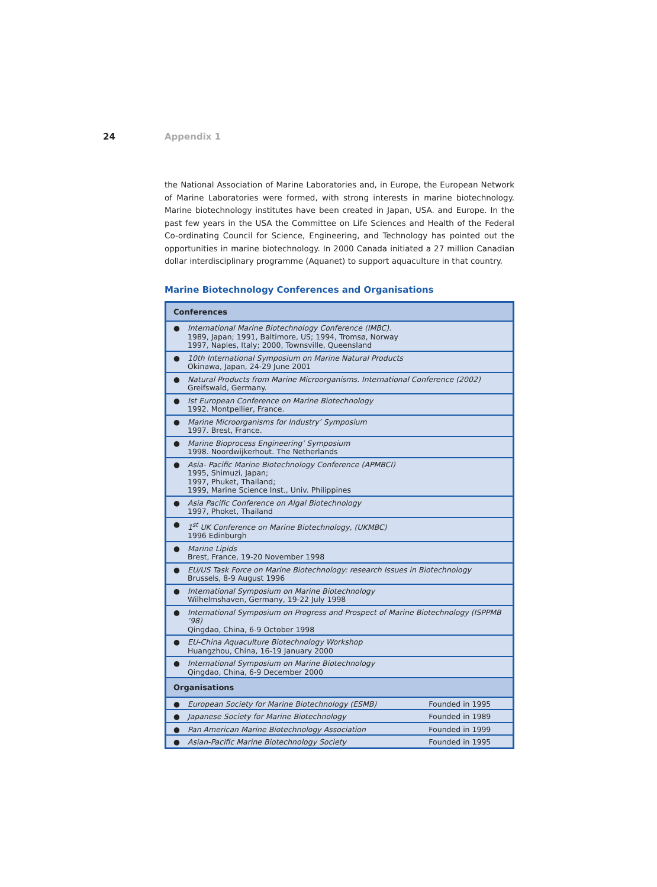24 Appendix 1
the National Association of Marine Laboratories and, in Europe, the European Network of Marine Laboratories were formed, with strong interests in marine biotechnology. Marine biotechnology institutes have been created in Japan, USA. and Europe. In the past few years in the USA the Committee on Life Sciences and Health of the Federal Co-ordinating Council for Science, Engineering, and Technology has pointed out the opportunities in marine biotechnology. In 2000 Canada initiated a 27 million Canadian dollar interdisciplinary programme (Aquanet) to support aquaculture in that country.
Marine Biotechnology Conferences and Organisations
| Conferences | | |
| --- | --- | --- |
| ● | International Marine Biotechnology Conference (IMBC). 1989, Japan; 1991, Baltimore, US; 1994, Tromsø, Norway 1997, Naples, Italy; 2000, Townsville, Queensland | |
| ● | 10th International Symposium on Marine Natural Products Okinawa, Japan, 24-29 June 2001 | |
| ● | Natural Products from Marine Microorganisms. International Conference (2002) Greifswald, Germany. | |
| ● | Ist European Conference on Marine Biotechnology 1992. Montpellier, France. | |
| ● | Marine Microorganisms for Industry’ Symposium 1997. Brest, France. | |
| ● | Marine Bioprocess Engineering’ Symposium 1998. Noordwijkerhout. The Netherlands | |
| ● | Asia- Pacific Marine Biotechnology Conference (APMBCI) 1995, Shimuzi, Japan; 1997, Phuket, Thailand; 1999, Marine Science Inst., Univ. Philippines | |
| ● | Asia Pacific Conference on Algal Biotechnology 1997, Phoket, Thailand | |
| ● | 1<sup>st</sup> UK Conference on Marine Biotechnology, (UKMBC) 1996 Edinburgh | |
| ● | Marine Lipids Brest, France, 19-20 November 1998 | |
| ● | EU/US Task Force on Marine Biotechnology: research Issues in Biotechnology Brussels, 8-9 August 1996 | |
| ● | International Symposium on Marine Biotechnology Wilhelmshaven, Germany, 19-22 July 1998 | |
| ● | International Symposium on Progress and Prospect of Marine Biotechnology (ISPPMB ’98) Qingdao, China, 6-9 October 1998 | |
| ● | EU-China Aquaculture Biotechnology Workshop Huangzhou, China, 16-19 January 2000 | |
| ● | International Symposium on Marine Biotechnology Qingdao, China, 6-9 December 2000 | |
| Organisations | | |
| ● | European Society for Marine Biotechnology (ESMB) | Founded in 1995 |
| ● | Japanese Society for Marine Biotechnology | Founded in 1989 |
| ● | Pan American Marine Biotechnology Association | Founded in 1999 |
| ● | Asian-Pacific Marine Biotechnology Society | Founded in 1995 |